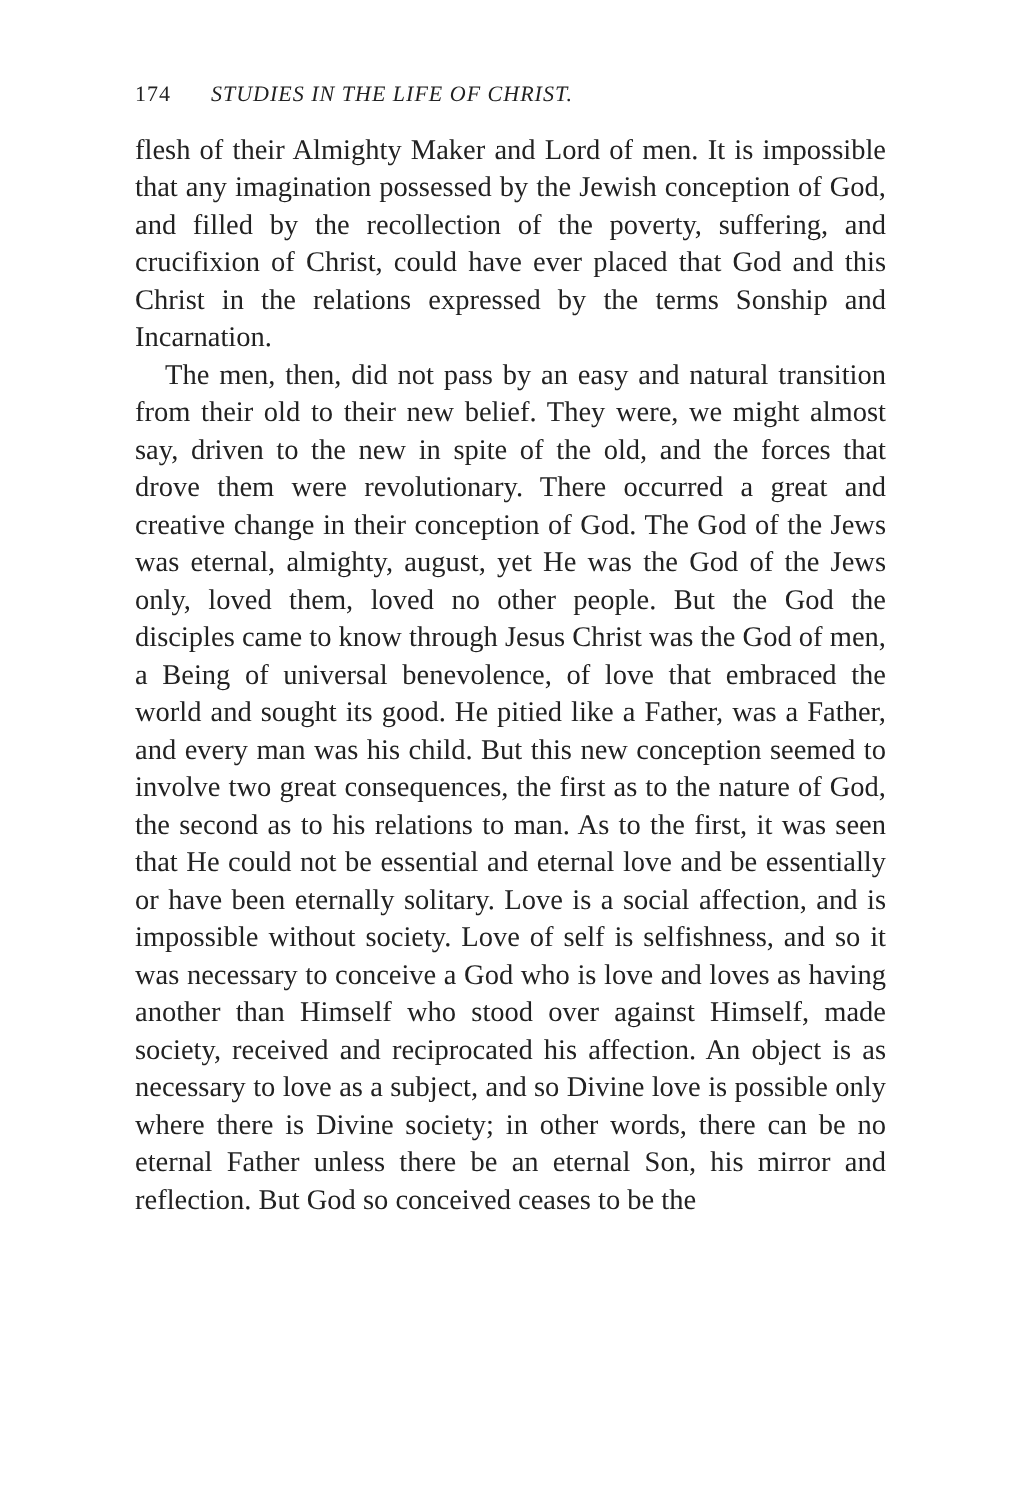174 STUDIES IN THE LIFE OF CHRIST.
flesh of their Almighty Maker and Lord of men. It is impossible that any imagination possessed by the Jewish conception of God, and filled by the recollection of the poverty, suffering, and crucifixion of Christ, could have ever placed that God and this Christ in the relations expressed by the terms Sonship and Incarnation.
The men, then, did not pass by an easy and natural transition from their old to their new belief. They were, we might almost say, driven to the new in spite of the old, and the forces that drove them were revolutionary. There occurred a great and creative change in their conception of God. The God of the Jews was eternal, almighty, august, yet He was the God of the Jews only, loved them, loved no other people. But the God the disciples came to know through Jesus Christ was the God of men, a Being of universal benevolence, of love that embraced the world and sought its good. He pitied like a Father, was a Father, and every man was his child. But this new conception seemed to involve two great consequences, the first as to the nature of God, the second as to his relations to man. As to the first, it was seen that He could not be essential and eternal love and be essentially or have been eternally solitary. Love is a social affection, and is impossible without society. Love of self is selfishness, and so it was necessary to conceive a God who is love and loves as having another than Himself who stood over against Himself, made society, received and reciprocated his affection. An object is as necessary to love as a subject, and so Divine love is possible only where there is Divine society; in other words, there can be no eternal Father unless there be an eternal Son, his mirror and reflection. But God so conceived ceases to be the